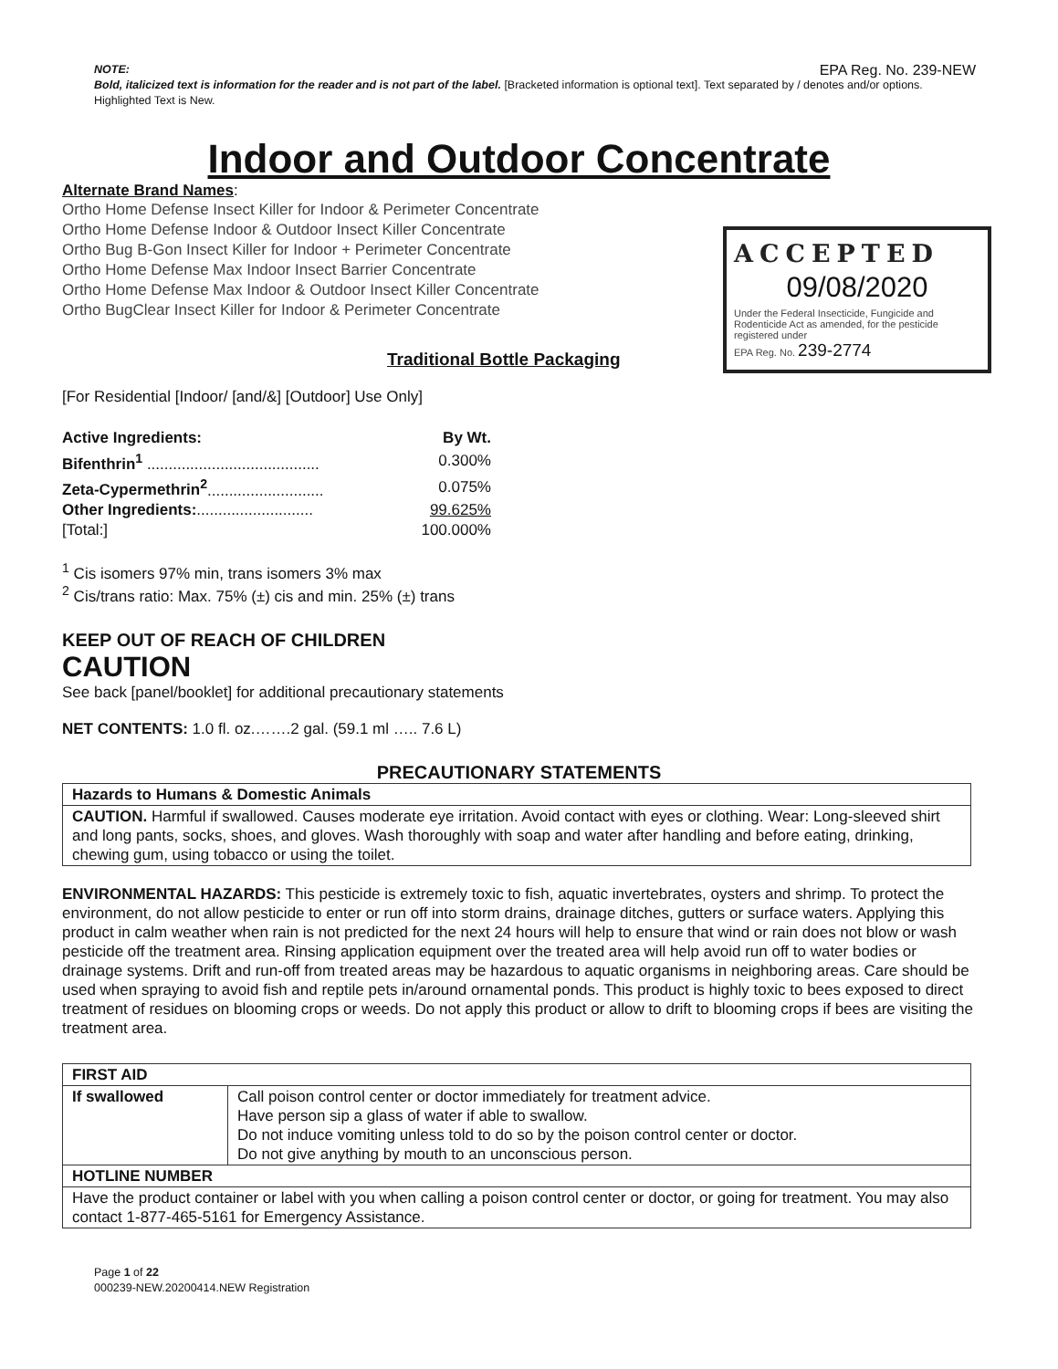NOTE: EPA Reg. No. 239-NEW
Bold, italicized text is information for the reader and is not part of the label. [Bracketed information is optional text]. Text separated by / denotes and/or options. Highlighted Text is New.
Indoor and Outdoor Concentrate
Alternate Brand Names:
Ortho Home Defense Insect Killer for Indoor & Perimeter Concentrate
Ortho Home Defense Indoor & Outdoor Insect Killer Concentrate
Ortho Bug B-Gon Insect Killer for Indoor + Perimeter Concentrate
Ortho Home Defense Max Indoor Insect Barrier Concentrate
Ortho Home Defense Max Indoor & Outdoor Insect Killer Concentrate
Ortho BugClear Insect Killer for Indoor & Perimeter Concentrate
ACCEPTED
09/08/2020
Under the Federal Insecticide, Fungicide and Rodenticide Act as amended, for the pesticide registered under
EPA Reg. No. 239-2774
Traditional Bottle Packaging
[For Residential [Indoor/ [and/&] [Outdoor] Use Only]
| Active Ingredients: | By Wt. |
| Bifenthrin<sup>1</sup> ........................................ | 0.300% |
| Zeta-Cypermethrin<sup>2</sup> ........................... | 0.075% |
| Other Ingredients: ........................... | 99.625% |
| [Total:] | 100.000% |
<sup>1</sup> Cis isomers 97% min, trans isomers 3% max
<sup>2</sup> Cis/trans ratio: Max. 75% (±) cis and min. 25% (±) trans
KEEP OUT OF REACH OF CHILDREN
CAUTION
See back [panel/booklet] for additional precautionary statements
NET CONTENTS: 1.0 fl. oz.…….2 gal. (59.1 ml ….. 7.6 L)
PRECAUTIONARY STATEMENTS
| Hazards to Humans & Domestic Animals |
| CAUTION. Harmful if swallowed. Causes moderate eye irritation. Avoid contact with eyes or clothing. Wear: Long-sleeved shirt and long pants, socks, shoes, and gloves. Wash thoroughly with soap and water after handling and before eating, drinking, chewing gum, using tobacco or using the toilet. |
ENVIRONMENTAL HAZARDS: This pesticide is extremely toxic to fish, aquatic invertebrates, oysters and shrimp. To protect the environment, do not allow pesticide to enter or run off into storm drains, drainage ditches, gutters or surface waters. Applying this product in calm weather when rain is not predicted for the next 24 hours will help to ensure that wind or rain does not blow or wash pesticide off the treatment area. Rinsing application equipment over the treated area will help avoid run off to water bodies or drainage systems. Drift and run-off from treated areas may be hazardous to aquatic organisms in neighboring areas. Care should be used when spraying to avoid fish and reptile pets in/around ornamental ponds. This product is highly toxic to bees exposed to direct treatment of residues on blooming crops or weeds. Do not apply this product or allow to drift to blooming crops if bees are visiting the treatment area.
| FIRST AID | |
| If swallowed | Call poison control center or doctor immediately for treatment advice. Have person sip a glass of water if able to swallow. Do not induce vomiting unless told to do so by the poison control center or doctor. Do not give anything by mouth to an unconscious person. |
| HOTLINE NUMBER | |
| Have the product container or label with you when calling a poison control center or doctor, or going for treatment. You may also contact 1-877-465-5161 for Emergency Assistance. | |
Page 1 of 22
000239-NEW.20200414.NEW Registration